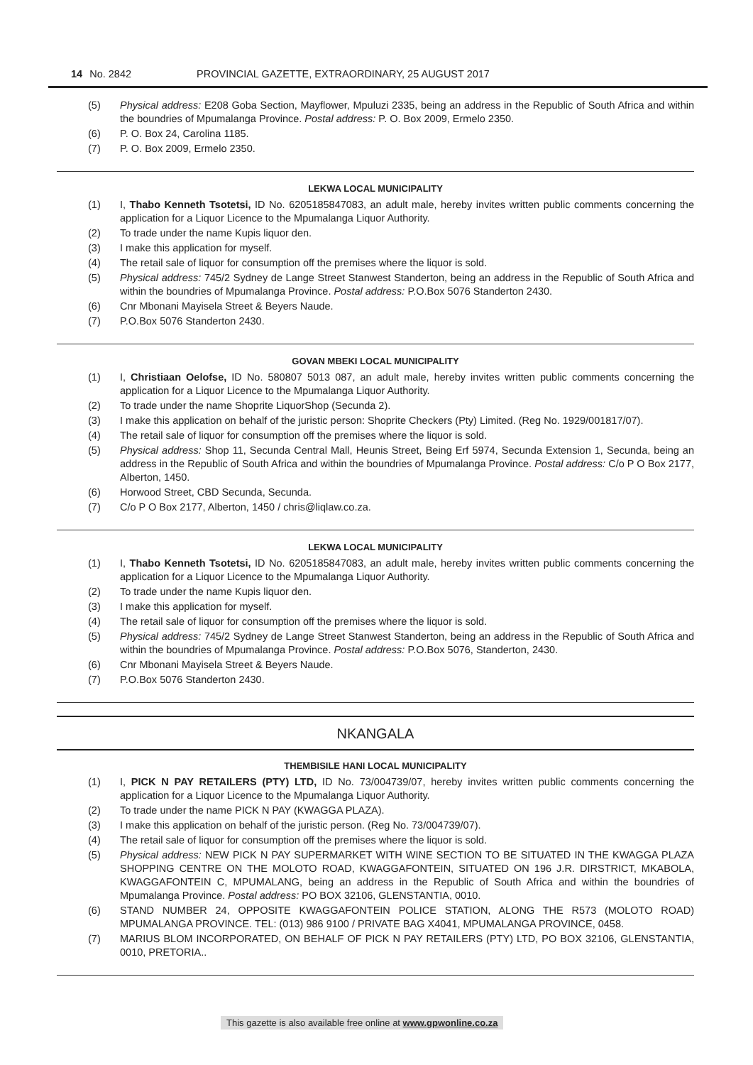14 No. 2842 PROVINCIAL GAZETTE, EXTRAORDINARY, 25 AUGUST 2017
(5) Physical address: E208 Goba Section, Mayflower, Mpuluzi 2335, being an address in the Republic of South Africa and within the boundries of Mpumalanga Province. Postal address: P. O. Box 2009, Ermelo 2350.
(6) P. O. Box 24, Carolina 1185.
(7) P. O. Box 2009, Ermelo 2350.
LEKWA LOCAL MUNICIPALITY
(1) I, Thabo Kenneth Tsotetsi, ID No. 6205185847083, an adult male, hereby invites written public comments concerning the application for a Liquor Licence to the Mpumalanga Liquor Authority.
(2) To trade under the name Kupis liquor den.
(3) I make this application for myself.
(4) The retail sale of liquor for consumption off the premises where the liquor is sold.
(5) Physical address: 745/2 Sydney de Lange Street Stanwest Standerton, being an address in the Republic of South Africa and within the boundries of Mpumalanga Province. Postal address: P.O.Box 5076 Standerton 2430.
(6) Cnr Mbonani Mayisela Street & Beyers Naude.
(7) P.O.Box 5076 Standerton 2430.
GOVAN MBEKI LOCAL MUNICIPALITY
(1) I, Christiaan Oelofse, ID No. 580807 5013 087, an adult male, hereby invites written public comments concerning the application for a Liquor Licence to the Mpumalanga Liquor Authority.
(2) To trade under the name Shoprite LiquorShop (Secunda 2).
(3) I make this application on behalf of the juristic person: Shoprite Checkers (Pty) Limited. (Reg No. 1929/001817/07).
(4) The retail sale of liquor for consumption off the premises where the liquor is sold.
(5) Physical address: Shop 11, Secunda Central Mall, Heunis Street, Being Erf 5974, Secunda Extension 1, Secunda, being an address in the Republic of South Africa and within the boundries of Mpumalanga Province. Postal address: C/o P O Box 2177, Alberton, 1450.
(6) Horwood Street, CBD Secunda, Secunda.
(7) C/o P O Box 2177, Alberton, 1450 / chris@liqlaw.co.za.
LEKWA LOCAL MUNICIPALITY
(1) I, Thabo Kenneth Tsotetsi, ID No. 6205185847083, an adult male, hereby invites written public comments concerning the application for a Liquor Licence to the Mpumalanga Liquor Authority.
(2) To trade under the name Kupis liquor den.
(3) I make this application for myself.
(4) The retail sale of liquor for consumption off the premises where the liquor is sold.
(5) Physical address: 745/2 Sydney de Lange Street Stanwest Standerton, being an address in the Republic of South Africa and within the boundries of Mpumalanga Province. Postal address: P.O.Box 5076, Standerton, 2430.
(6) Cnr Mbonani Mayisela Street & Beyers Naude.
(7) P.O.Box 5076 Standerton 2430.
NKANGALA
THEMBISILE HANI LOCAL MUNICIPALITY
(1) I, PICK N PAY RETAILERS (PTY) LTD, ID No. 73/004739/07, hereby invites written public comments concerning the application for a Liquor Licence to the Mpumalanga Liquor Authority.
(2) To trade under the name PICK N PAY (KWAGGA PLAZA).
(3) I make this application on behalf of the juristic person. (Reg No. 73/004739/07).
(4) The retail sale of liquor for consumption off the premises where the liquor is sold.
(5) Physical address: NEW PICK N PAY SUPERMARKET WITH WINE SECTION TO BE SITUATED IN THE KWAGGA PLAZA SHOPPING CENTRE ON THE MOLOTO ROAD, KWAGGAFONTEIN, SITUATED ON 196 J.R. DIRSTRICT, MKABOLA, KWAGGAFONTEIN C, MPUMALANG, being an address in the Republic of South Africa and within the boundries of Mpumalanga Province. Postal address: PO BOX 32106, GLENSTANTIA, 0010.
(6) STAND NUMBER 24, OPPOSITE KWAGGAFONTEIN POLICE STATION, ALONG THE R573 (MOLOTO ROAD) MPUMALANGA PROVINCE. TEL: (013) 986 9100 / PRIVATE BAG X4041, MPUMALANGA PROVINCE, 0458.
(7) MARIUS BLOM INCORPORATED, ON BEHALF OF PICK N PAY RETAILERS (PTY) LTD, PO BOX 32106, GLENSTANTIA, 0010, PRETORIA..
This gazette is also available free online at www.gpwonline.co.za